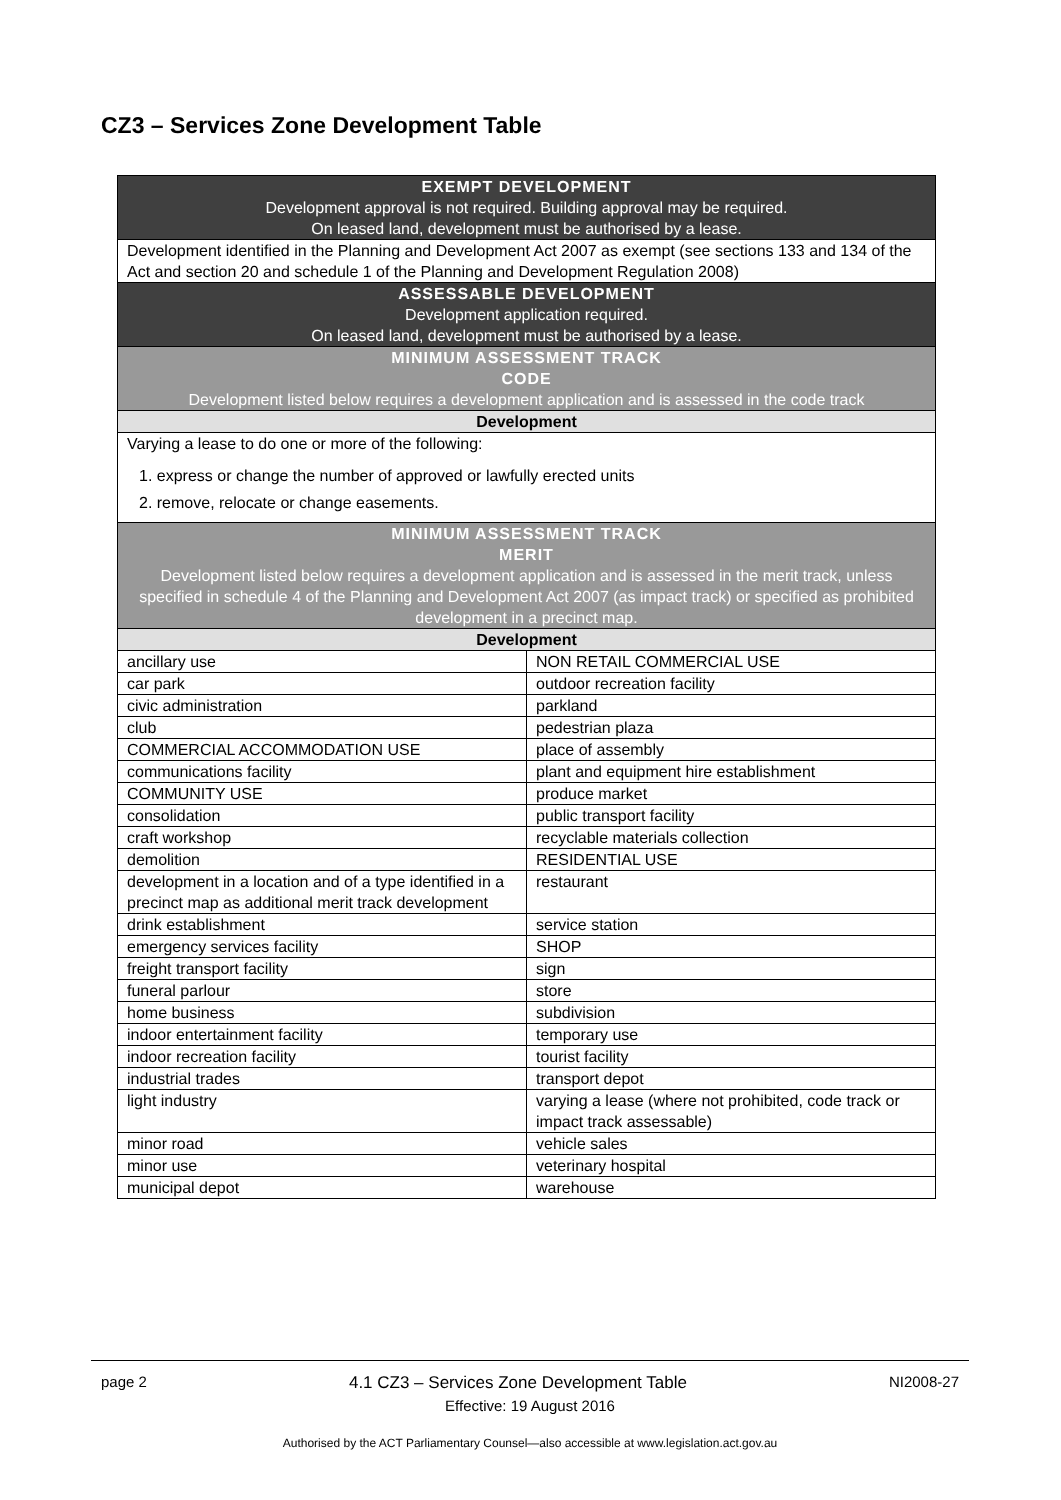CZ3 – Services Zone Development Table
| EXEMPT DEVELOPMENT Development approval is not required. Building approval may be required. On leased land, development must be authorised by a lease. | |
| --- | --- |
| Development identified in the Planning and Development Act 2007 as exempt (see sections 133 and 134 of the Act and section 20 and schedule 1 of the Planning and Development Regulation 2008) | |
| ASSESSABLE DEVELOPMENT Development application required. On leased land, development must be authorised by a lease. | |
| MINIMUM ASSESSMENT TRACK CODE Development listed below requires a development application and is assessed in the code track | |
| Development | |
| Varying a lease to do one or more of the following: 1. express or change the number of approved or lawfully erected units 2. remove, relocate or change easements. | |
| MINIMUM ASSESSMENT TRACK MERIT Development listed below requires a development application and is assessed in the merit track, unless specified in schedule 4 of the Planning and Development Act 2007 (as impact track) or specified as prohibited development in a precinct map. | |
| Development | |
| ancillary use | NON RETAIL COMMERCIAL USE |
| car park | outdoor recreation facility |
| civic administration | parkland |
| club | pedestrian plaza |
| COMMERCIAL ACCOMMODATION USE | place of assembly |
| communications facility | plant and equipment hire establishment |
| COMMUNITY USE | produce market |
| consolidation | public transport facility |
| craft workshop | recyclable materials collection |
| demolition | RESIDENTIAL USE |
| development in a location and of a type identified in a precinct map as additional merit track development | restaurant |
| drink establishment | service station |
| emergency services facility | SHOP |
| freight transport facility | sign |
| funeral parlour | store |
| home business | subdivision |
| indoor entertainment facility | temporary use |
| indoor recreation facility | tourist facility |
| industrial trades | transport depot |
| light industry | varying a lease (where not prohibited, code track or impact track assessable) |
| minor road | vehicle sales |
| minor use | veterinary hospital |
| municipal depot | warehouse |
page 2 4.1 CZ3 – Services Zone Development Table NI2008-27
Effective: 19 August 2016
Authorised by the ACT Parliamentary Counsel—also accessible at www.legislation.act.gov.au